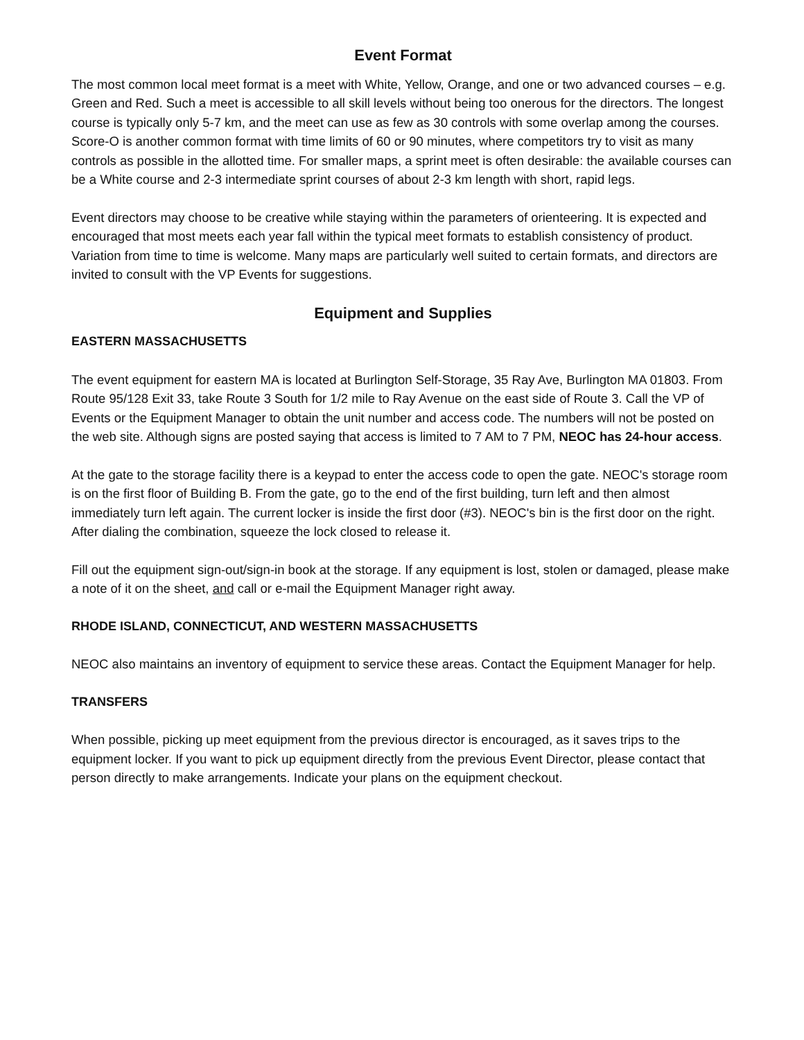Event Format
The most common local meet format is a meet with White, Yellow, Orange, and one or two advanced courses – e.g. Green and Red. Such a meet is accessible to all skill levels without being too onerous for the directors. The longest course is typically only 5-7 km, and the meet can use as few as 30 controls with some overlap among the courses. Score-O is another common format with time limits of 60 or 90 minutes, where competitors try to visit as many controls as possible in the allotted time. For smaller maps, a sprint meet is often desirable: the available courses can be a White course and 2-3 intermediate sprint courses of about 2-3 km length with short, rapid legs.
Event directors may choose to be creative while staying within the parameters of orienteering. It is expected and encouraged that most meets each year fall within the typical meet formats to establish consistency of product. Variation from time to time is welcome. Many maps are particularly well suited to certain formats, and directors are invited to consult with the VP Events for suggestions.
Equipment and Supplies
EASTERN MASSACHUSETTS
The event equipment for eastern MA is located at Burlington Self-Storage, 35 Ray Ave, Burlington MA 01803. From Route 95/128 Exit 33, take Route 3 South for 1/2 mile to Ray Avenue on the east side of Route 3. Call the VP of Events or the Equipment Manager to obtain the unit number and access code. The numbers will not be posted on the web site. Although signs are posted saying that access is limited to 7 AM to 7 PM, NEOC has 24-hour access.
At the gate to the storage facility there is a keypad to enter the access code to open the gate. NEOC's storage room is on the first floor of Building B. From the gate, go to the end of the first building, turn left and then almost immediately turn left again. The current locker is inside the first door (#3). NEOC's bin is the first door on the right. After dialing the combination, squeeze the lock closed to release it.
Fill out the equipment sign-out/sign-in book at the storage. If any equipment is lost, stolen or damaged, please make a note of it on the sheet, and call or e-mail the Equipment Manager right away.
RHODE ISLAND, CONNECTICUT, AND WESTERN MASSACHUSETTS
NEOC also maintains an inventory of equipment to service these areas. Contact the Equipment Manager for help.
TRANSFERS
When possible, picking up meet equipment from the previous director is encouraged, as it saves trips to the equipment locker. If you want to pick up equipment directly from the previous Event Director, please contact that person directly to make arrangements. Indicate your plans on the equipment checkout.